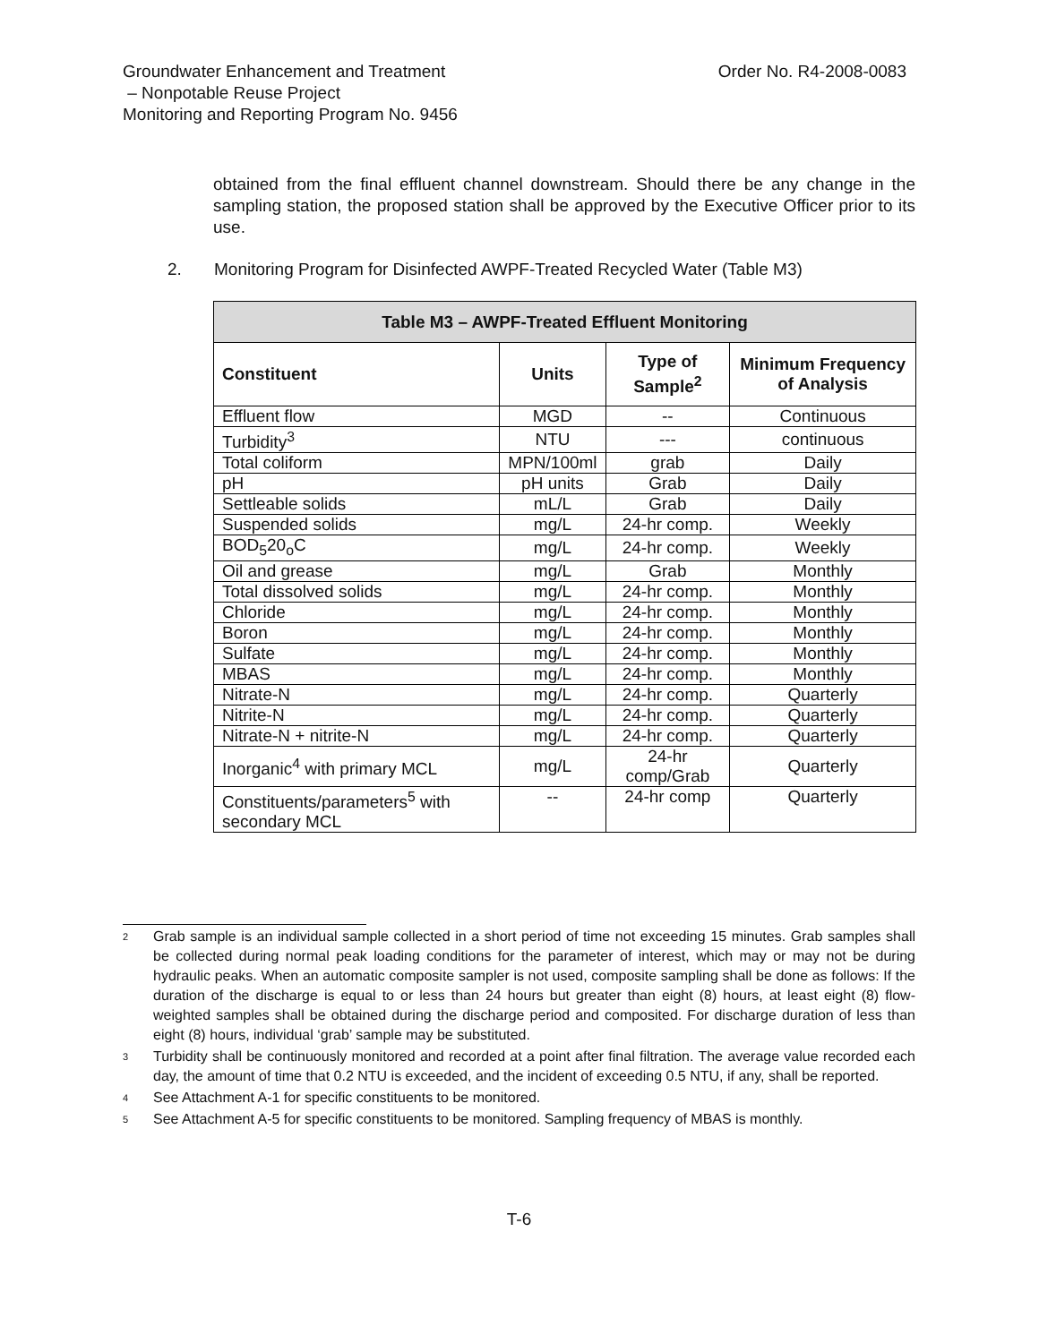Groundwater Enhancement and Treatment
– Nonpotable Reuse Project
Monitoring and Reporting Program No. 9456
Order No. R4-2008-0083
obtained from the final effluent channel downstream. Should there be any change in the sampling station, the proposed station shall be approved by the Executive Officer prior to its use.
2. Monitoring Program for Disinfected AWPF-Treated Recycled Water (Table M3)
| Table M3 – AWPF-Treated Effluent Monitoring | | | |
| --- | --- | --- | --- |
| Constituent | Units | Type of Sample<sup>2</sup> | Minimum Frequency of Analysis |
| Effluent flow | MGD | -- | Continuous |
| Turbidity<sup>3</sup> | NTU | --- | continuous |
| Total coliform | MPN/100ml | grab | Daily |
| pH | pH units | Grab | Daily |
| Settleable solids | mL/L | Grab | Daily |
| Suspended solids | mg/L | 24-hr comp. | Weekly |
| BOD<sub>5</sub>20<sub>o</sub>C | mg/L | 24-hr comp. | Weekly |
| Oil and grease | mg/L | Grab | Monthly |
| Total dissolved solids | mg/L | 24-hr comp. | Monthly |
| Chloride | mg/L | 24-hr comp. | Monthly |
| Boron | mg/L | 24-hr comp. | Monthly |
| Sulfate | mg/L | 24-hr comp. | Monthly |
| MBAS | mg/L | 24-hr comp. | Monthly |
| Nitrate-N | mg/L | 24-hr comp. | Quarterly |
| Nitrite-N | mg/L | 24-hr comp. | Quarterly |
| Nitrate-N + nitrite-N | mg/L | 24-hr comp. | Quarterly |
| Inorganic<sup>4</sup> with primary MCL | mg/L | 24-hr comp/Grab | Quarterly |
| Constituents/parameters<sup>5</sup> with secondary MCL | -- | 24-hr comp | Quarterly |
2 Grab sample is an individual sample collected in a short period of time not exceeding 15 minutes. Grab samples shall be collected during normal peak loading conditions for the parameter of interest, which may or may not be during hydraulic peaks. When an automatic composite sampler is not used, composite sampling shall be done as follows: If the duration of the discharge is equal to or less than 24 hours but greater than eight (8) hours, at least eight (8) flow-weighted samples shall be obtained during the discharge period and composited. For discharge duration of less than eight (8) hours, individual ‘grab’ sample may be substituted.
3 Turbidity shall be continuously monitored and recorded at a point after final filtration. The average value recorded each day, the amount of time that 0.2 NTU is exceeded, and the incident of exceeding 0.5 NTU, if any, shall be reported.
4 See Attachment A-1 for specific constituents to be monitored.
5 See Attachment A-5 for specific constituents to be monitored. Sampling frequency of MBAS is monthly.
T-6